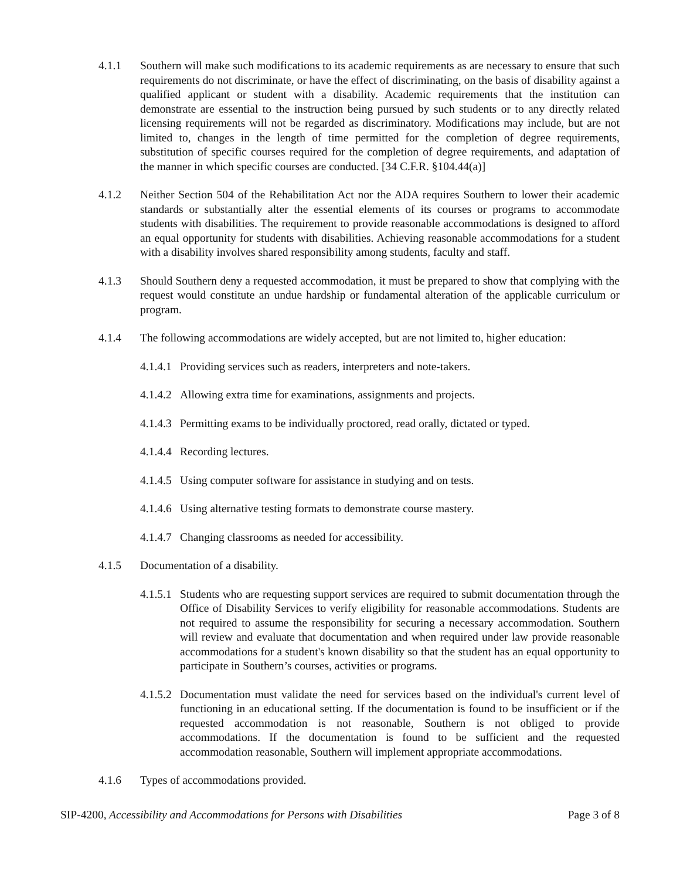4.1.1 Southern will make such modifications to its academic requirements as are necessary to ensure that such requirements do not discriminate, or have the effect of discriminating, on the basis of disability against a qualified applicant or student with a disability. Academic requirements that the institution can demonstrate are essential to the instruction being pursued by such students or to any directly related licensing requirements will not be regarded as discriminatory. Modifications may include, but are not limited to, changes in the length of time permitted for the completion of degree requirements, substitution of specific courses required for the completion of degree requirements, and adaptation of the manner in which specific courses are conducted. [34 C.F.R. §104.44(a)]
4.1.2 Neither Section 504 of the Rehabilitation Act nor the ADA requires Southern to lower their academic standards or substantially alter the essential elements of its courses or programs to accommodate students with disabilities. The requirement to provide reasonable accommodations is designed to afford an equal opportunity for students with disabilities. Achieving reasonable accommodations for a student with a disability involves shared responsibility among students, faculty and staff.
4.1.3 Should Southern deny a requested accommodation, it must be prepared to show that complying with the request would constitute an undue hardship or fundamental alteration of the applicable curriculum or program.
4.1.4 The following accommodations are widely accepted, but are not limited to, higher education:
4.1.4.1
Providing services such as readers, interpreters and note-takers.
4.1.4.2
Allowing extra time for examinations, assignments and projects.
4.1.4.3
Permitting exams to be individually proctored, read orally, dictated or typed.
4.1.4.4
Recording lectures.
4.1.4.5
Using computer software for assistance in studying and on tests.
4.1.4.6
Using alternative testing formats to demonstrate course mastery.
4.1.4.7
Changing classrooms as needed for accessibility.
4.1.5 Documentation of a disability.
4.1.5.1
Students who are requesting support services are required to submit documentation through the Office of Disability Services to verify eligibility for reasonable accommodations. Students are not required to assume the responsibility for securing a necessary accommodation. Southern will review and evaluate that documentation and when required under law provide reasonable accommodations for a student's known disability so that the student has an equal opportunity to participate in Southern’s courses, activities or programs.
4.1.5.2
Documentation must validate the need for services based on the individual's current level of functioning in an educational setting. If the documentation is found to be insufficient or if the requested accommodation is not reasonable, Southern is not obliged to provide accommodations. If the documentation is found to be sufficient and the requested accommodation reasonable, Southern will implement appropriate accommodations.
4.1.6 Types of accommodations provided.
SIP-4200, Accessibility and Accommodations for Persons with Disabilities
Page 3 of 8